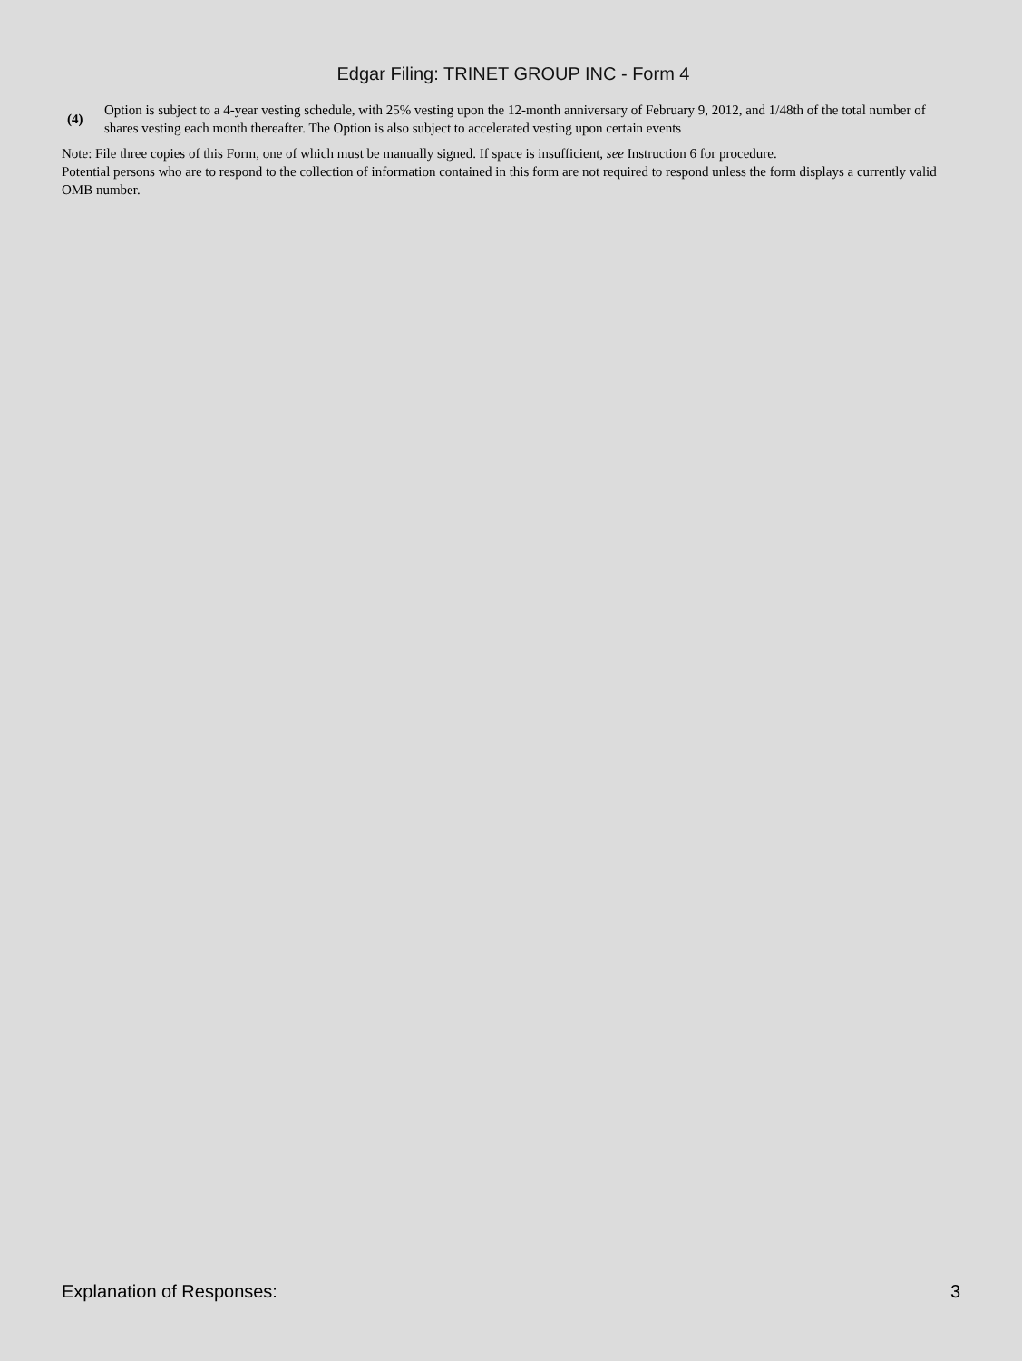Edgar Filing: TRINET GROUP INC - Form 4
(4)
Option is subject to a 4-year vesting schedule, with 25% vesting upon the 12-month anniversary of February 9, 2012, and 1/48th of the total number of shares vesting each month thereafter. The Option is also subject to accelerated vesting upon certain events
Note: File three copies of this Form, one of which must be manually signed. If space is insufficient, see Instruction 6 for procedure.
Potential persons who are to respond to the collection of information contained in this form are not required to respond unless the form displays a currently valid OMB number.
Explanation of Responses: 3